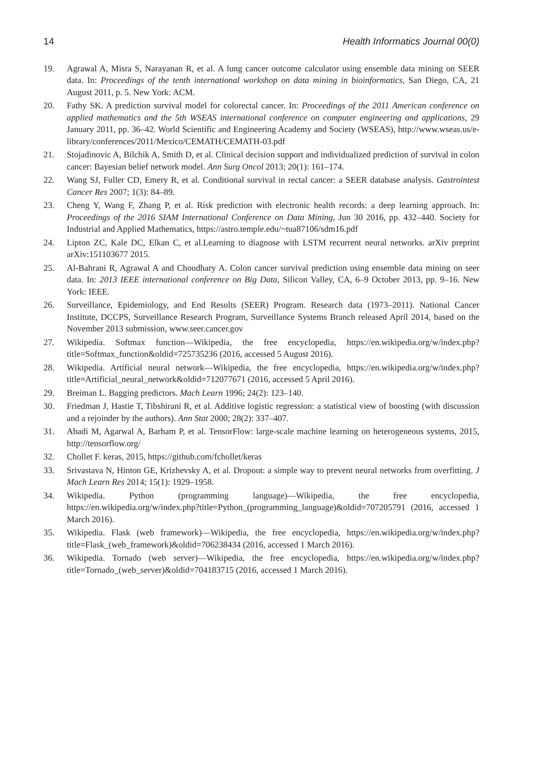14 Health Informatics Journal 00(0)
19. Agrawal A, Misra S, Narayanan R, et al. A lung cancer outcome calculator using ensemble data mining on SEER data. In: Proceedings of the tenth international workshop on data mining in bioinformatics, San Diego, CA, 21 August 2011, p. 5. New York: ACM.
20. Fathy SK. A prediction survival model for colorectal cancer. In: Proceedings of the 2011 American conference on applied mathematics and the 5th WSEAS international conference on computer engineering and applications, 29 January 2011, pp. 36–42. World Scientific and Engineering Academy and Society (WSEAS), http://www.wseas.us/e-library/conferences/2011/Mexico/CEMATH/CEMATH-03.pdf
21. Stojadinovic A, Bilchik A, Smith D, et al. Clinical decision support and individualized prediction of survival in colon cancer: Bayesian belief network model. Ann Surg Oncol 2013; 20(1): 161–174.
22. Wang SJ, Fuller CD, Emery R, et al. Conditional survival in rectal cancer: a SEER database analysis. Gastrointest Cancer Res 2007; 1(3): 84–89.
23. Cheng Y, Wang F, Zhang P, et al. Risk prediction with electronic health records: a deep learning approach. In: Proceedings of the 2016 SIAM International Conference on Data Mining, Jun 30 2016, pp. 432–440. Society for Industrial and Applied Mathematics, https://astro.temple.edu/~tua87106/sdm16.pdf
24. Lipton ZC, Kale DC, Elkan C, et al.Learning to diagnose with LSTM recurrent neural networks. arXiv preprint arXiv:151103677 2015.
25. Al-Bahrani R, Agrawal A and Choudhary A. Colon cancer survival prediction using ensemble data mining on seer data. In: 2013 IEEE international conference on Big Data, Silicon Valley, CA, 6–9 October 2013, pp. 9–16. New York: IEEE.
26. Surveillance, Epidemiology, and End Results (SEER) Program. Research data (1973–2011). National Cancer Institute, DCCPS, Surveillance Research Program, Surveillance Systems Branch released April 2014, based on the November 2013 submission, www.seer.cancer.gov
27. Wikipedia. Softmax function—Wikipedia, the free encyclopedia, https://en.wikipedia.org/w/index.php?title=Softmax_function&oldid=725735236 (2016, accessed 5 August 2016).
28. Wikipedia. Artificial neural network—Wikipedia, the free encyclopedia, https://en.wikipedia.org/w/index.php?title=Artificial_neural_network&oldid=712077671 (2016, accessed 5 April 2016).
29. Breiman L. Bagging predictors. Mach Learn 1996; 24(2): 123–140.
30. Friedman J, Hastie T, Tibshirani R, et al. Additive logistic regression: a statistical view of boosting (with discussion and a rejoinder by the authors). Ann Stat 2000; 28(2): 337–407.
31. Abadi M, Agarwal A, Barham P, et al. TensorFlow: large-scale machine learning on heterogeneous systems, 2015, http://tensorflow.org/
32. Chollet F. keras, 2015, https://github.com/fchollet/keras
33. Srivastava N, Hinton GE, Krizhevsky A, et al. Dropout: a simple way to prevent neural networks from overfitting. J Mach Learn Res 2014; 15(1): 1929–1958.
34. Wikipedia. Python (programming language)—Wikipedia, the free encyclopedia, https://en.wikipedia.org/w/index.php?title=Python_(programming_language)&oldid=707205791 (2016, accessed 1 March 2016).
35. Wikipedia. Flask (web framework)—Wikipedia, the free encyclopedia, https://en.wikipedia.org/w/index.php?title=Flask_(web_framework)&oldid=706238434 (2016, accessed 1 March 2016).
36. Wikipedia. Tornado (web server)—Wikipedia, the free encyclopedia, https://en.wikipedia.org/w/index.php?title=Tornado_(web_server)&oldid=704183715 (2016, accessed 1 March 2016).